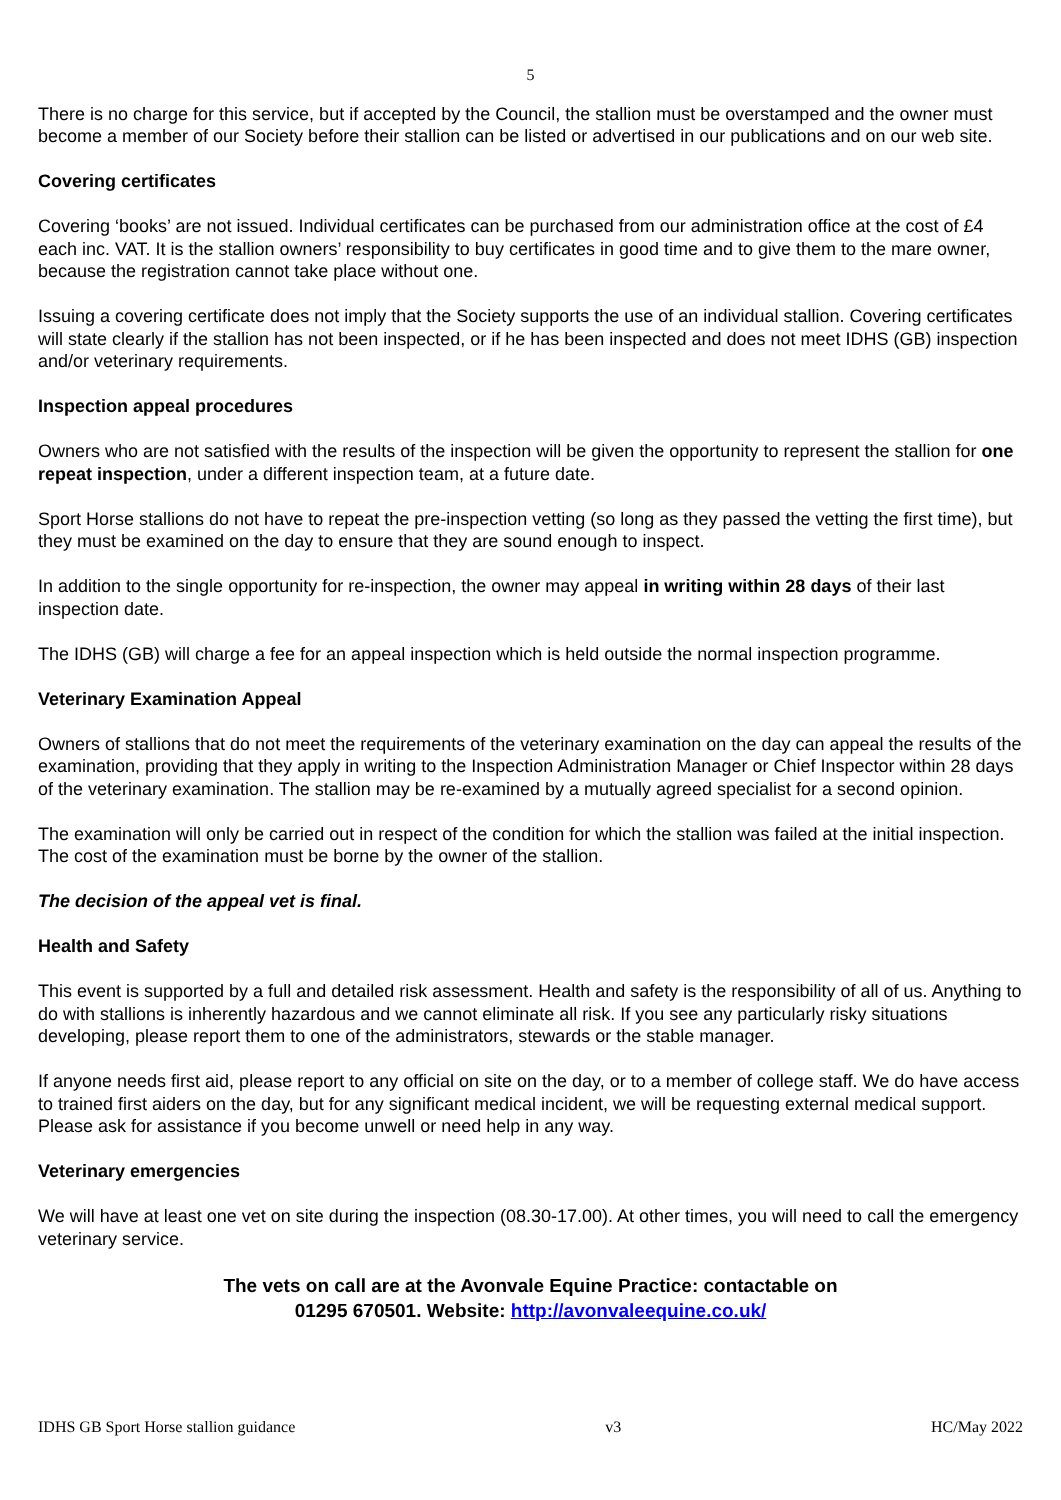5
There is no charge for this service, but if accepted by the Council, the stallion must be overstamped and the owner must become a member of our Society before their stallion can be listed or advertised in our publications and on our web site.
Covering certificates
Covering ‘books’ are not issued. Individual certificates can be purchased from our administration office at the cost of £4 each inc. VAT. It is the stallion owners’ responsibility to buy certificates in good time and to give them to the mare owner, because the registration cannot take place without one.
Issuing a covering certificate does not imply that the Society supports the use of an individual stallion. Covering certificates will state clearly if the stallion has not been inspected, or if he has been inspected and does not meet IDHS (GB) inspection and/or veterinary requirements.
Inspection appeal procedures
Owners who are not satisfied with the results of the inspection will be given the opportunity to represent the stallion for one repeat inspection, under a different inspection team, at a future date.
Sport Horse stallions do not have to repeat the pre-inspection vetting (so long as they passed the vetting the first time), but they must be examined on the day to ensure that they are sound enough to inspect.
In addition to the single opportunity for re-inspection, the owner may appeal in writing within 28 days of their last inspection date.
The IDHS (GB) will charge a fee for an appeal inspection which is held outside the normal inspection programme.
Veterinary Examination Appeal
Owners of stallions that do not meet the requirements of the veterinary examination on the day can appeal the results of the examination, providing that they apply in writing to the Inspection Administration Manager or Chief Inspector within 28 days of the veterinary examination. The stallion may be re-examined by a mutually agreed specialist for a second opinion.
The examination will only be carried out in respect of the condition for which the stallion was failed at the initial inspection. The cost of the examination must be borne by the owner of the stallion.
The decision of the appeal vet is final.
Health and Safety
This event is supported by a full and detailed risk assessment. Health and safety is the responsibility of all of us. Anything to do with stallions is inherently hazardous and we cannot eliminate all risk. If you see any particularly risky situations developing, please report them to one of the administrators, stewards or the stable manager.
If anyone needs first aid, please report to any official on site on the day, or to a member of college staff. We do have access to trained first aiders on the day, but for any significant medical incident, we will be requesting external medical support. Please ask for assistance if you become unwell or need help in any way.
Veterinary emergencies
We will have at least one vet on site during the inspection (08.30-17.00). At other times, you will need to call the emergency veterinary service.
The vets on call are at the Avonvale Equine Practice: contactable on
01295 670501. Website: http://avonvaleequine.co.uk/
IDHS GB Sport Horse stallion guidance v3 HC/May 2022